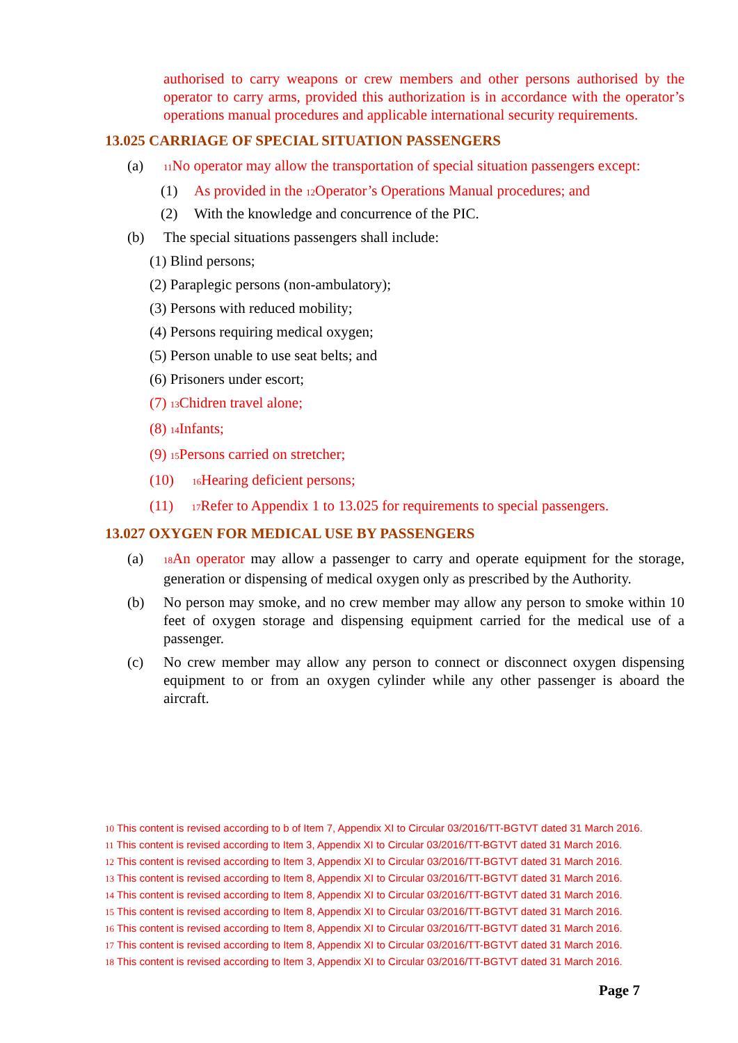authorised to carry weapons or crew members and other persons authorised by the operator to carry arms, provided this authorization is in accordance with the operator’s operations manual procedures and applicable international security requirements.
13.025 CARRIAGE OF SPECIAL SITUATION PASSENGERS
(a)
<sup>11</sup> No operator may allow the transportation of special situation passengers except:
(1) As provided in the <sup>12</sup>Operator’s Operations Manual procedures; and
(2) With the knowledge and concurrence of the PIC.
(b) The special situations passengers shall include:
(1) Blind persons;
(2) Paraplegic persons (non-ambulatory);
(3) Persons with reduced mobility;
(4) Persons requiring medical oxygen;
(5) Person unable to use seat belts; and
(6) Prisoners under escort;
(7) <sup>13</sup>Chidren travel alone;
(8) <sup>14</sup>Infants;
(9) <sup>15</sup>Persons carried on stretcher;
(10) <sup>16</sup>Hearing deficient persons;
(11) <sup>17</sup>Refer to Appendix 1 to 13.025 for requirements to special passengers.
13.027 OXYGEN FOR MEDICAL USE BY PASSENGERS
(a)
<sup>18</sup> An operator may allow a passenger to carry and operate equipment for the storage, generation or dispensing of medical oxygen only as prescribed by the Authority.
(b) No person may smoke, and no crew member may allow any person to smoke within 10 feet of oxygen storage and dispensing equipment carried for the medical use of a passenger.
(c) No crew member may allow any person to connect or disconnect oxygen dispensing equipment to or from an oxygen cylinder while any other passenger is aboard the aircraft.
10 This content is revised according to b of Item 7, Appendix XI to Circular 03/2016/TT-BGTVT dated 31 March 2016.
11 This content is revised according to Item 3, Appendix XI to Circular 03/2016/TT-BGTVT dated 31 March 2016.
12 This content is revised according to Item 3, Appendix XI to Circular 03/2016/TT-BGTVT dated 31 March 2016.
13 This content is revised according to Item 8, Appendix XI to Circular 03/2016/TT-BGTVT dated 31 March 2016.
14 This content is revised according to Item 8, Appendix XI to Circular 03/2016/TT-BGTVT dated 31 March 2016.
15 This content is revised according to Item 8, Appendix XI to Circular 03/2016/TT-BGTVT dated 31 March 2016.
16 This content is revised according to Item 8, Appendix XI to Circular 03/2016/TT-BGTVT dated 31 March 2016.
17 This content is revised according to Item 8, Appendix XI to Circular 03/2016/TT-BGTVT dated 31 March 2016.
18 This content is revised according to Item 3, Appendix XI to Circular 03/2016/TT-BGTVT dated 31 March 2016.
Page 7